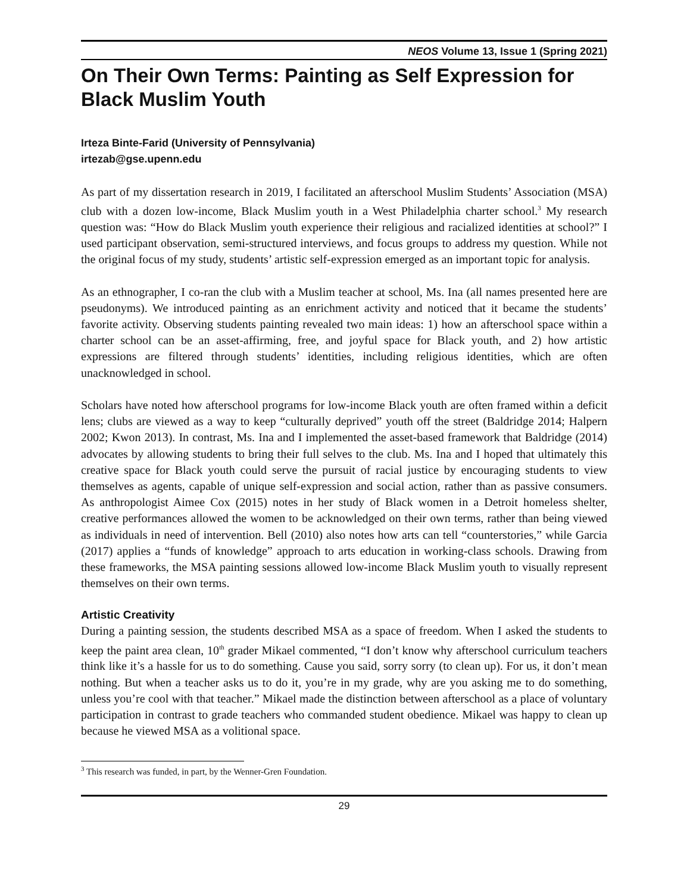NEOS Volume 13, Issue 1 (Spring 2021)
On Their Own Terms: Painting as Self Expression for Black Muslim Youth
Irteza Binte-Farid (University of Pennsylvania)
irtezab@gse.upenn.edu
As part of my dissertation research in 2019, I facilitated an afterschool Muslim Students’ Association (MSA) club with a dozen low-income, Black Muslim youth in a West Philadelphia charter school.<sup>3</sup> My research question was: “How do Black Muslim youth experience their religious and racialized identities at school?” I used participant observation, semi-structured interviews, and focus groups to address my question. While not the original focus of my study, students’ artistic self-expression emerged as an important topic for analysis.
As an ethnographer, I co-ran the club with a Muslim teacher at school, Ms. Ina (all names presented here are pseudonyms). We introduced painting as an enrichment activity and noticed that it became the students’ favorite activity. Observing students painting revealed two main ideas: 1) how an afterschool space within a charter school can be an asset-affirming, free, and joyful space for Black youth, and 2) how artistic expressions are filtered through students’ identities, including religious identities, which are often unacknowledged in school.
Scholars have noted how afterschool programs for low-income Black youth are often framed within a deficit lens; clubs are viewed as a way to keep “culturally deprived” youth off the street (Baldridge 2014; Halpern 2002; Kwon 2013). In contrast, Ms. Ina and I implemented the asset-based framework that Baldridge (2014) advocates by allowing students to bring their full selves to the club. Ms. Ina and I hoped that ultimately this creative space for Black youth could serve the pursuit of racial justice by encouraging students to view themselves as agents, capable of unique self-expression and social action, rather than as passive consumers. As anthropologist Aimee Cox (2015) notes in her study of Black women in a Detroit homeless shelter, creative performances allowed the women to be acknowledged on their own terms, rather than being viewed as individuals in need of intervention. Bell (2010) also notes how arts can tell “counterstories,” while Garcia (2017) applies a “funds of knowledge” approach to arts education in working-class schools. Drawing from these frameworks, the MSA painting sessions allowed low-income Black Muslim youth to visually represent themselves on their own terms.
Artistic Creativity
During a painting session, the students described MSA as a space of freedom. When I asked the students to keep the paint area clean, 10<sup>th</sup> grader Mikael commented, “I don’t know why afterschool curriculum teachers think like it’s a hassle for us to do something. Cause you said, sorry sorry (to clean up). For us, it don’t mean nothing. But when a teacher asks us to do it, you’re in my grade, why are you asking me to do something, unless you’re cool with that teacher.” Mikael made the distinction between afterschool as a place of voluntary participation in contrast to grade teachers who commanded student obedience. Mikael was happy to clean up because he viewed MSA as a volitional space.
<sup>3</sup> This research was funded, in part, by the Wenner-Gren Foundation.
29